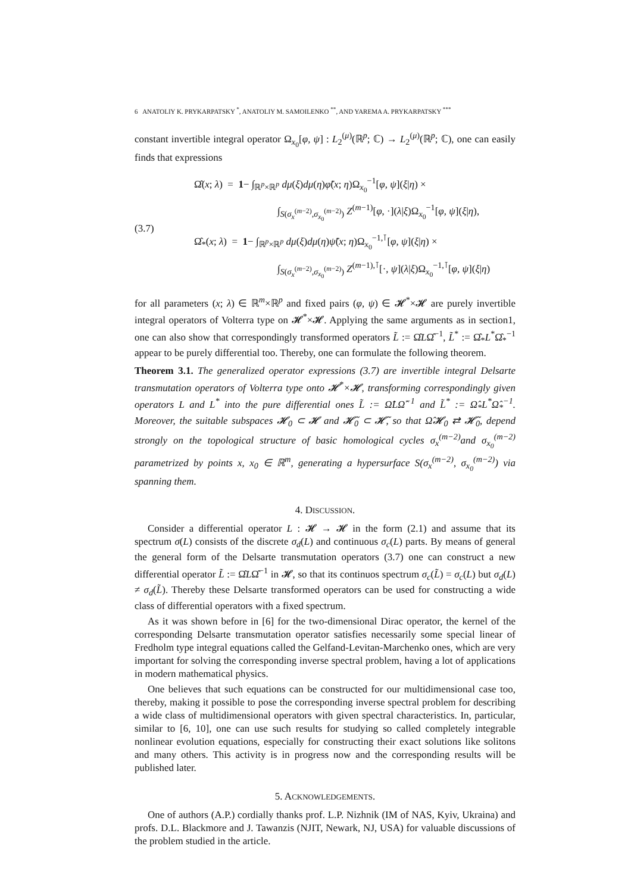6 ANATOLIY K. PRYKARPATSKY <sup>*</sup>, ANATOLIY M. SAMOILENKO <sup>**</sup>, AND YAREMA A. PRYKARPATSKY <sup>***</sup>
constant invertible integral operator Ω<sub>x<sub>0</sub></sub>[φ, ψ] : L<sub>2</sub><sup>(μ)</sup>(ℝ<sup>p</sup>; ℂ) → L<sub>2</sub><sup>(μ)</sup>(ℝ<sup>p</sup>; ℂ), one can easily finds that expressions
(3.7)
Ω̂(x; λ) = 1− ∫<sub>ℝ<sup>p</sup>×ℝ<sup>p</sup></sub> dμ(ξ)dμ(η)φ̃(x; η)Ω<sub>x<sub>0</sub></sub><sup>−1</sup>[φ, ψ](ξ|η) ×
∫<sub>S(σ<sub>x</sub><sup>(m−2)</sup>,σ<sub>x<sub>0</sub></sub><sup>(m−2)</sup>)</sub> Z<sup>(m−1)</sup>[φ, ·](λ|ξ)Ω<sub>x<sub>0</sub></sub><sup>−1</sup>[φ, ψ](ξ|η),
Ω̂<sub>*</sub>(x; λ) = 1− ∫<sub>ℝ<sup>p</sup>×ℝ<sup>p</sup></sub> dμ(ξ)dμ(η)ψ̃(x; η)Ω<sub>x<sub>0</sub></sub><sup>−1,⊺</sup>[φ, ψ](ξ|η) ×
∫<sub>S(σ<sub>x</sub><sup>(m−2)</sup>,σ<sub>x<sub>0</sub></sub><sup>(m−2)</sup>)</sub> Z<sup>(m−1),⊺</sup>[·, ψ](λ|ξ)Ω<sub>x<sub>0</sub></sub><sup>−1,⊺</sup>[φ, ψ](ξ|η)
for all parameters (x; λ) ∈ ℝ<sup>m</sup>×ℝ<sup>p</sup> and fixed pairs (φ, ψ) ∈ 𝓗<sup>*</sup>×𝓗 are purely invertible integral operators of Volterra type on 𝓗<sup>*</sup>×𝓗. Applying the same arguments as in section1, one can also show that correspondingly transformed operators L̃ := Ω̂LΩ̂<sup>−1</sup>, L̃<sup>*</sup> := Ω̂<sub>*</sub>L<sup>*</sup>Ω̂<sub>*</sub><sup>−1</sup> appear to be purely differential too. Thereby, one can formulate the following theorem.
Theorem 3.1. The generalized operator expressions (3.7) are invertible integral Delsarte transmutation operators of Volterra type onto 𝓗<sup>*</sup>×𝓗, transforming correspondingly given operators L and L<sup>*</sup> into the pure differential ones L̃ := Ω̂LΩ̂<sup>−1</sup> and L̃<sup>*</sup> := Ω̂<sub>*</sub>L<sup>*</sup>Ω̂<sub>*</sub><sup>−1</sup>. Moreover, the suitable subspaces 𝓗<sub>0</sub> ⊂ 𝓗 and 𝓗̃<sub>0</sub> ⊂ 𝓗̃, so that Ω̂𝓗<sub>0</sub> ⇄ 𝓗̃<sub>0</sub>, depend strongly on the topological structure of basic homological cycles σ<sub>x</sub><sup>(m−2)</sup>and σ<sub>x<sub>0</sub></sub><sup>(m−2)</sup> parametrized by points x, x<sub>0</sub> ∈ ℝ<sup>m</sup>, generating a hypersurface S(σ<sub>x</sub><sup>(m−2)</sup>, σ<sub>x<sub>0</sub></sub><sup>(m−2)</sup>) via spanning them.
4. DISCUSSION.
Consider a differential operator L : 𝓗 → 𝓗 in the form (2.1) and assume that its spectrum σ(L) consists of the discrete σ<sub>d</sub>(L) and continuous σ<sub>c</sub>(L) parts. By means of general the general form of the Delsarte transmutation operators (3.7) one can construct a new differential operator L̃ := Ω̂LΩ̂<sup>−1</sup> in 𝓗, so that its continuos spectrum σ<sub>c</sub>(L̃) = σ<sub>c</sub>(L) but σ<sub>d</sub>(L) ≠ σ<sub>d</sub>(L̃). Thereby these Delsarte transformed operators can be used for constructing a wide class of differential operators with a fixed spectrum.
As it was shown before in [6] for the two-dimensional Dirac operator, the kernel of the corresponding Delsarte transmutation operator satisfies necessarily some special linear of Fredholm type integral equations called the Gelfand-Levitan-Marchenko ones, which are very important for solving the corresponding inverse spectral problem, having a lot of applications in modern mathematical physics.
One believes that such equations can be constructed for our multidimensional case too, thereby, making it possible to pose the corresponding inverse spectral problem for describing a wide class of multidimensional operators with given spectral characteristics. In, particular, similar to [6, 10], one can use such results for studying so called completely integrable nonlinear evolution equations, especially for constructing their exact solutions like solitons and many others. This activity is in progress now and the corresponding results will be published later.
5. ACKNOWLEDGEMENTS.
One of authors (A.P.) cordially thanks prof. L.P. Nizhnik (IM of NAS, Kyiv, Ukraina) and profs. D.L. Blackmore and J. Tawanzis (NJIT, Newark, NJ, USA) for valuable discussions of the problem studied in the article.